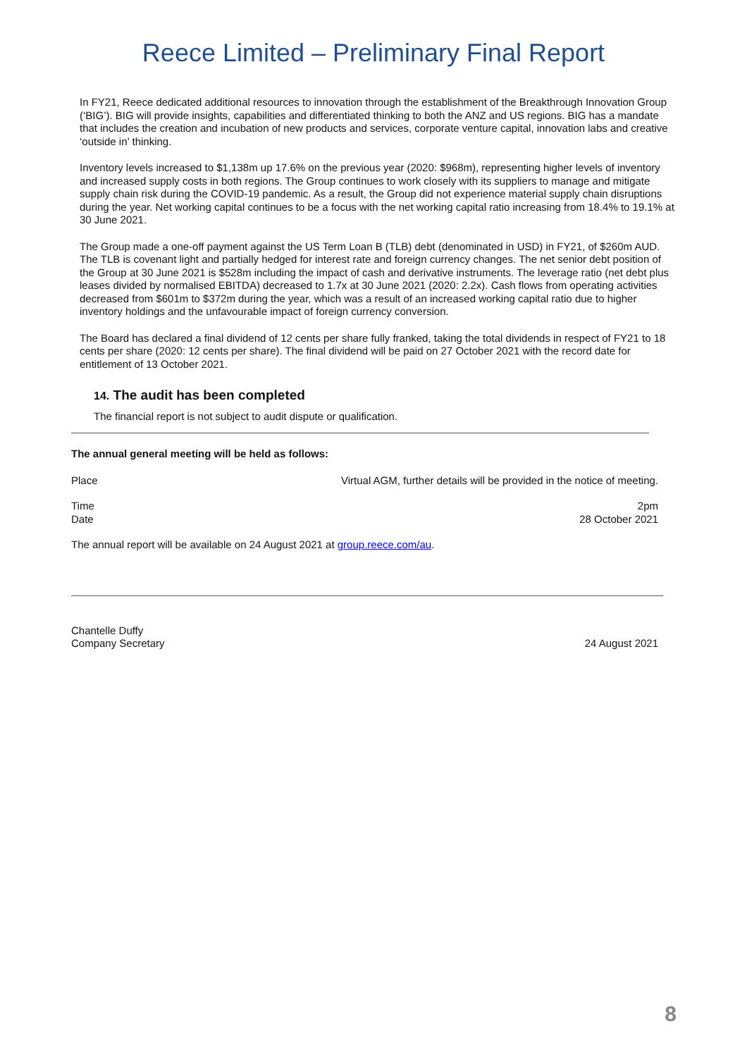Reece Limited – Preliminary Final Report
In FY21, Reece dedicated additional resources to innovation through the establishment of the Breakthrough Innovation Group (‘BIG’). BIG will provide insights, capabilities and differentiated thinking to both the ANZ and US regions. BIG has a mandate that includes the creation and incubation of new products and services, corporate venture capital, innovation labs and creative ‘outside in’ thinking.
Inventory levels increased to $1,138m up 17.6% on the previous year (2020: $968m), representing higher levels of inventory and increased supply costs in both regions. The Group continues to work closely with its suppliers to manage and mitigate supply chain risk during the COVID-19 pandemic. As a result, the Group did not experience material supply chain disruptions during the year. Net working capital continues to be a focus with the net working capital ratio increasing from 18.4% to 19.1% at 30 June 2021.
The Group made a one-off payment against the US Term Loan B (TLB) debt (denominated in USD) in FY21, of $260m AUD. The TLB is covenant light and partially hedged for interest rate and foreign currency changes. The net senior debt position of the Group at 30 June 2021 is $528m including the impact of cash and derivative instruments. The leverage ratio (net debt plus leases divided by normalised EBITDA) decreased to 1.7x at 30 June 2021 (2020: 2.2x). Cash flows from operating activities decreased from $601m to $372m during the year, which was a result of an increased working capital ratio due to higher inventory holdings and the unfavourable impact of foreign currency conversion.
The Board has declared a final dividend of 12 cents per share fully franked, taking the total dividends in respect of FY21 to 18 cents per share (2020: 12 cents per share). The final dividend will be paid on 27 October 2021 with the record date for entitlement of 13 October 2021.
14. The audit has been completed
The financial report is not subject to audit dispute or qualification.
The annual general meeting will be held as follows:
Place Virtual AGM, further details will be provided in the notice of meeting.
Time 2pm
Date 28 October 2021
The annual report will be available on 24 August 2021 at group.reece.com/au.
Chantelle Duffy
Company Secretary 24 August 2021
8